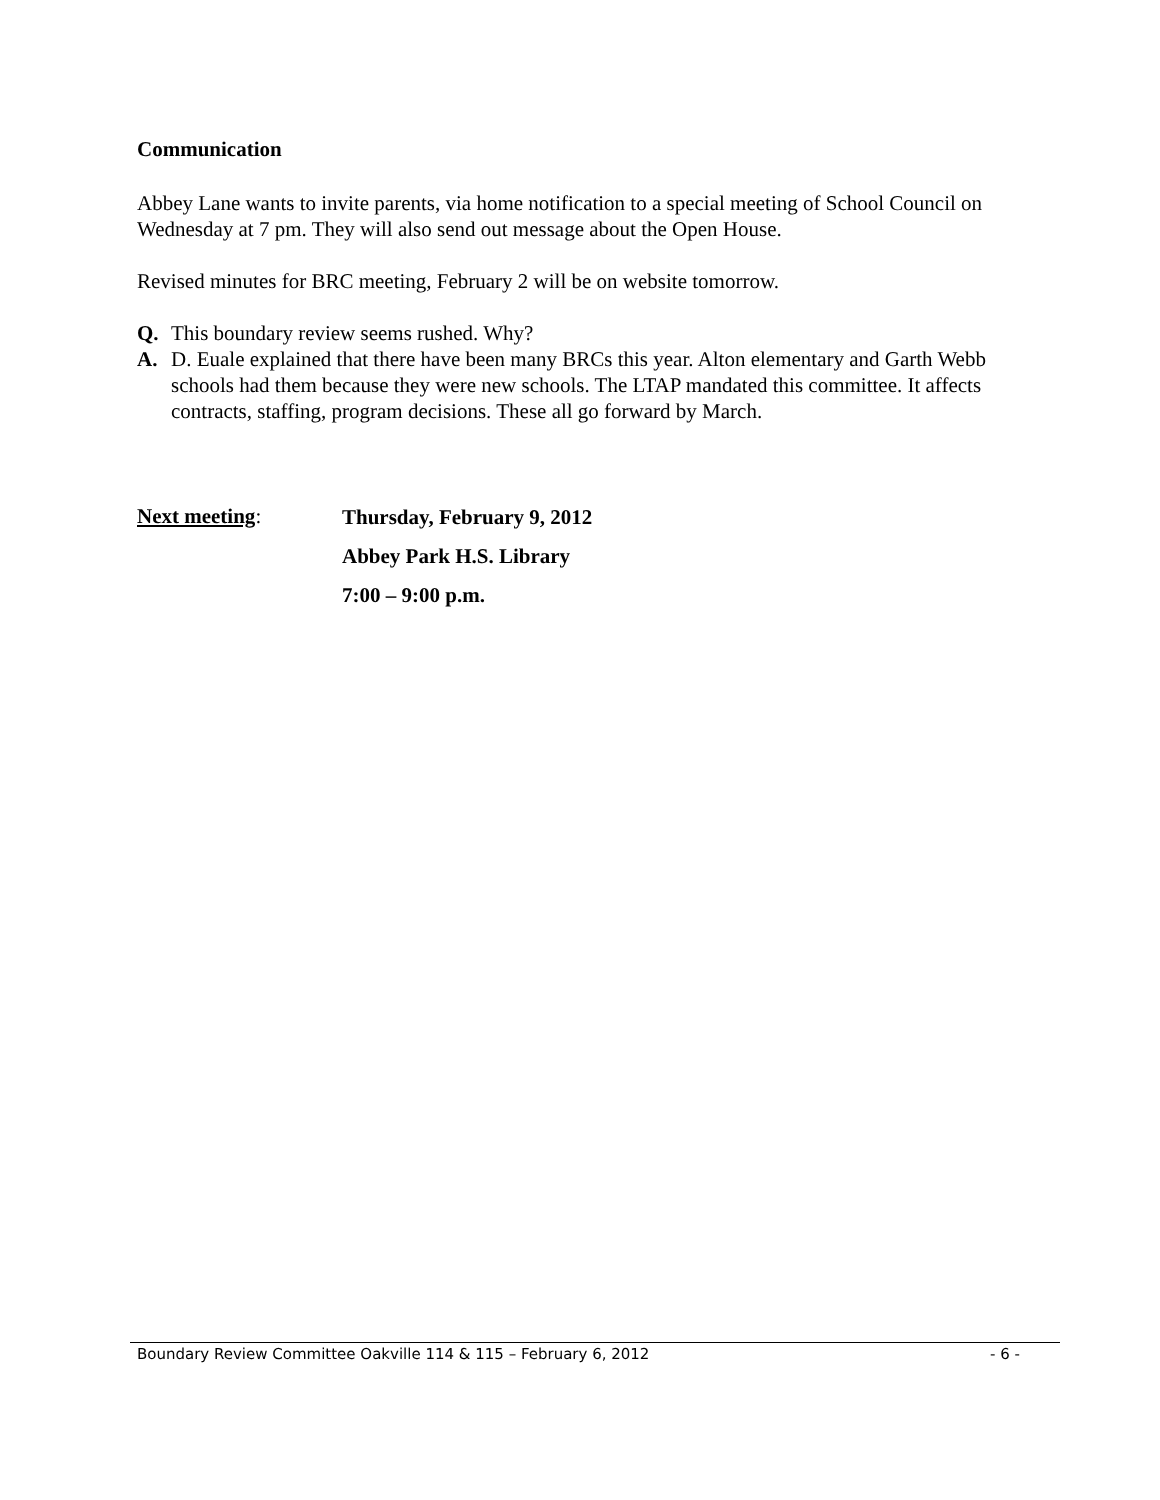Communication
Abbey Lane wants to invite parents, via home notification to a special meeting of School Council on Wednesday at 7 pm. They will also send out message about the Open House.
Revised minutes for BRC meeting, February 2 will be on website tomorrow.
Q. This boundary review seems rushed. Why?
A. D. Euale explained that there have been many BRCs this year. Alton elementary and Garth Webb schools had them because they were new schools. The LTAP mandated this committee. It affects contracts, staffing, program decisions. These all go forward by March.
Next meeting:
Thursday, February 9, 2012
Abbey Park H.S. Library
7:00 – 9:00 p.m.
Boundary Review Committee Oakville 114 & 115 – February 6, 2012 - 6 -